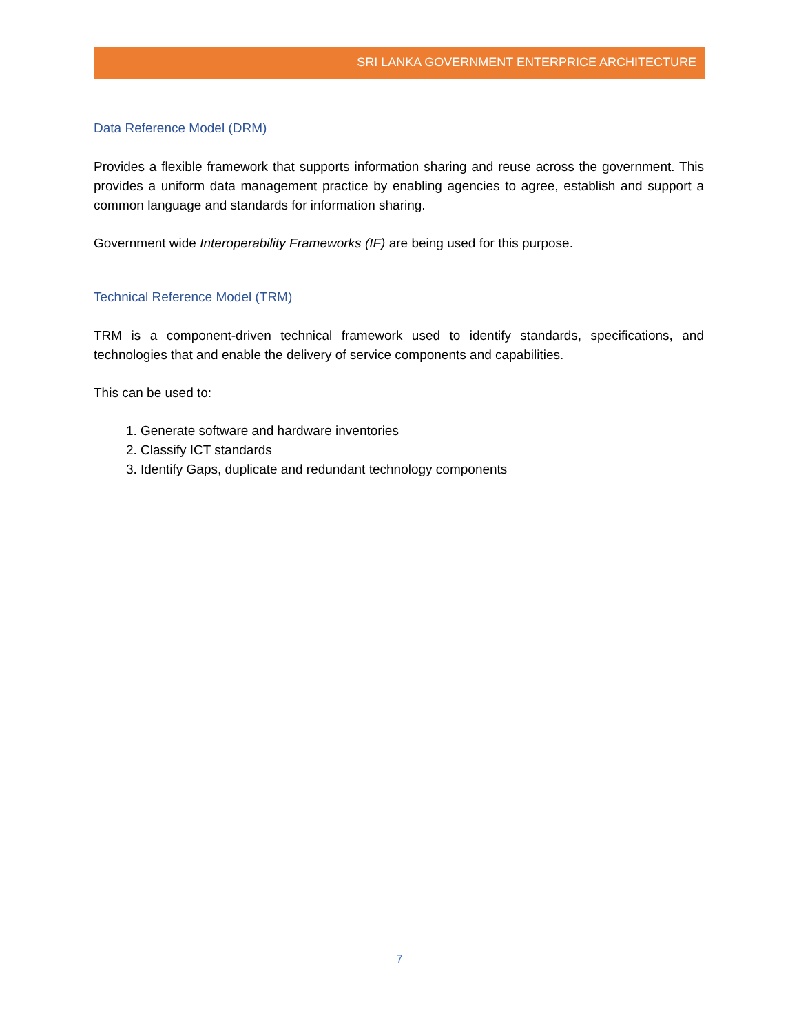SRI LANKA GOVERNMENT ENTERPRICE ARCHITECTURE
Data Reference Model (DRM)
Provides a flexible framework that supports information sharing and reuse across the government. This provides a uniform data management practice by enabling agencies to agree, establish and support a common language and standards for information sharing.
Government wide Interoperability Frameworks (IF) are being used for this purpose.
Technical Reference Model (TRM)
TRM is a component-driven technical framework used to identify standards, specifications, and technologies that and enable the delivery of service components and capabilities.
This can be used to:
1. Generate software and hardware inventories
2. Classify ICT standards
3. Identify Gaps, duplicate and redundant technology components
7